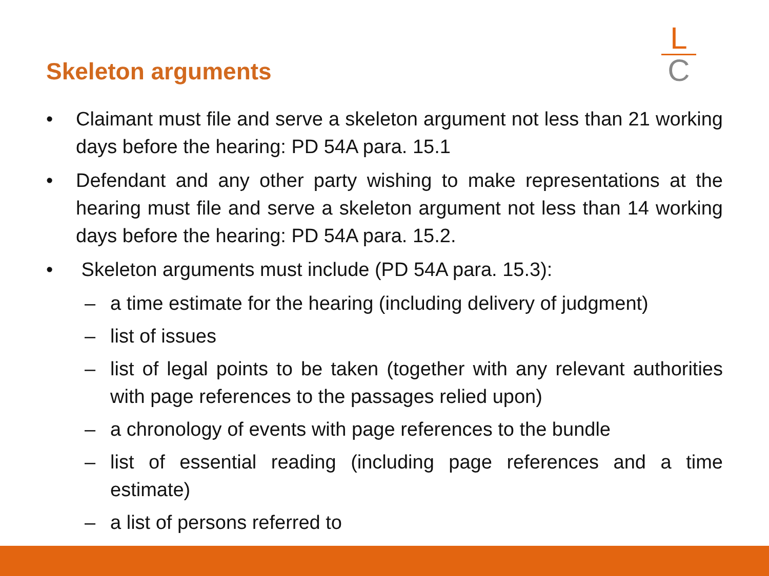Skeleton arguments
L
C
• Claimant must file and serve a skeleton argument not less than 21 working days before the hearing: PD 54A para. 15.1
• Defendant and any other party wishing to make representations at the hearing must file and serve a skeleton argument not less than 14 working days before the hearing: PD 54A para. 15.2.
• Skeleton arguments must include (PD 54A para. 15.3):
– a time estimate for the hearing (including delivery of judgment)
– list of issues
– list of legal points to be taken (together with any relevant authorities with page references to the passages relied upon)
– a chronology of events with page references to the bundle
– list of essential reading (including page references and a time estimate)
– a list of persons referred to